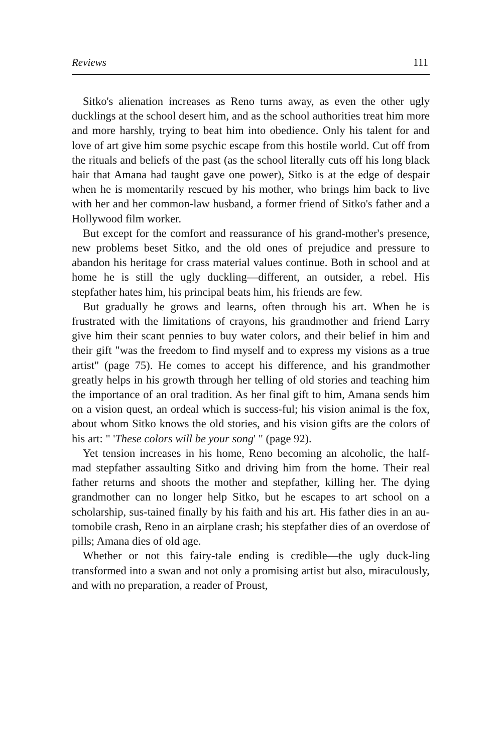Reviews 111
Sitko's alienation increases as Reno turns away, as even the other ugly ducklings at the school desert him, and as the school authorities treat him more and more harshly, trying to beat him into obedience. Only his talent for and love of art give him some psychic escape from this hostile world. Cut off from the rituals and beliefs of the past (as the school literally cuts off his long black hair that Amana had taught gave one power), Sitko is at the edge of despair when he is momentarily rescued by his mother, who brings him back to live with her and her common-law husband, a former friend of Sitko's father and a Hollywood film worker.
But except for the comfort and reassurance of his grand-mother's presence, new problems beset Sitko, and the old ones of prejudice and pressure to abandon his heritage for crass material values continue. Both in school and at home he is still the ugly duckling—different, an outsider, a rebel. His stepfather hates him, his principal beats him, his friends are few.
But gradually he grows and learns, often through his art. When he is frustrated with the limitations of crayons, his grandmother and friend Larry give him their scant pennies to buy water colors, and their belief in him and their gift "was the freedom to find myself and to express my visions as a true artist" (page 75). He comes to accept his difference, and his grandmother greatly helps in his growth through her telling of old stories and teaching him the importance of an oral tradition. As her final gift to him, Amana sends him on a vision quest, an ordeal which is success-ful; his vision animal is the fox, about whom Sitko knows the old stories, and his vision gifts are the colors of his art: " 'These colors will be your song' " (page 92).
Yet tension increases in his home, Reno becoming an alcoholic, the half-mad stepfather assaulting Sitko and driving him from the home. Their real father returns and shoots the mother and stepfather, killing her. The dying grandmother can no longer help Sitko, but he escapes to art school on a scholarship, sus-tained finally by his faith and his art. His father dies in an au-tomobile crash, Reno in an airplane crash; his stepfather dies of an overdose of pills; Amana dies of old age.
Whether or not this fairy-tale ending is credible—the ugly duck-ling transformed into a swan and not only a promising artist but also, miraculously, and with no preparation, a reader of Proust,